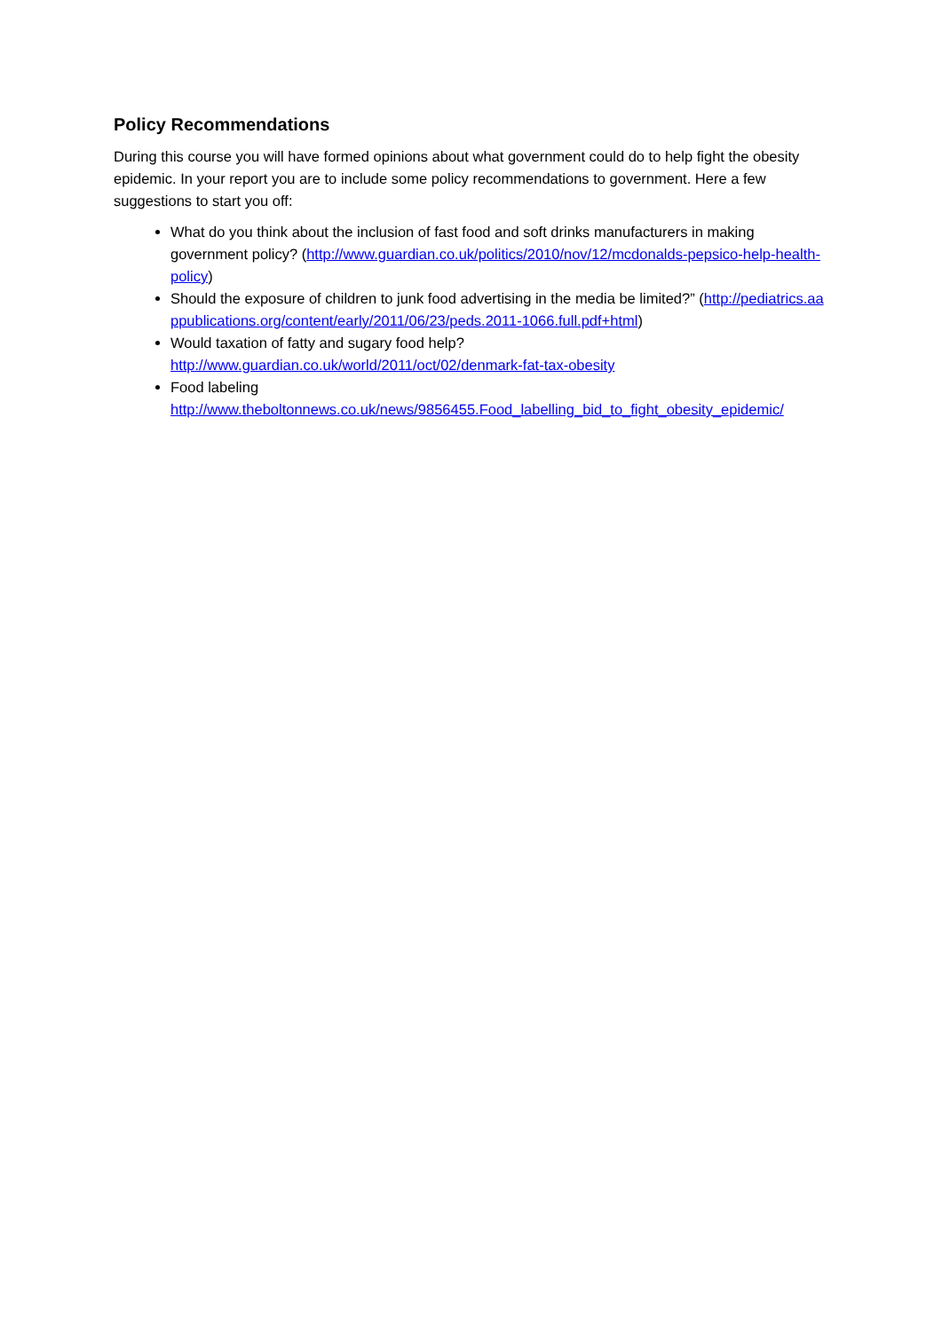Policy Recommendations
During this course you will have formed opinions about what government could do to help fight the obesity epidemic. In your report you are to include some policy recommendations to government. Here a few suggestions to start you off:
What do you think about the inclusion of fast food and soft drinks manufacturers in making government policy? (http://www.guardian.co.uk/politics/2010/nov/12/mcdonalds-pepsico-help-health-policy)
Should the exposure of children to junk food advertising in the media be limited?” (http://pediatrics.aappublications.org/content/early/2011/06/23/peds.2011-1066.full.pdf+html)
Would taxation of fatty and sugary food help?
http://www.guardian.co.uk/world/2011/oct/02/denmark-fat-tax-obesity
Food labeling
http://www.theboltonnews.co.uk/news/9856455.Food_labelling_bid_to_fight_obesity_epidemic/